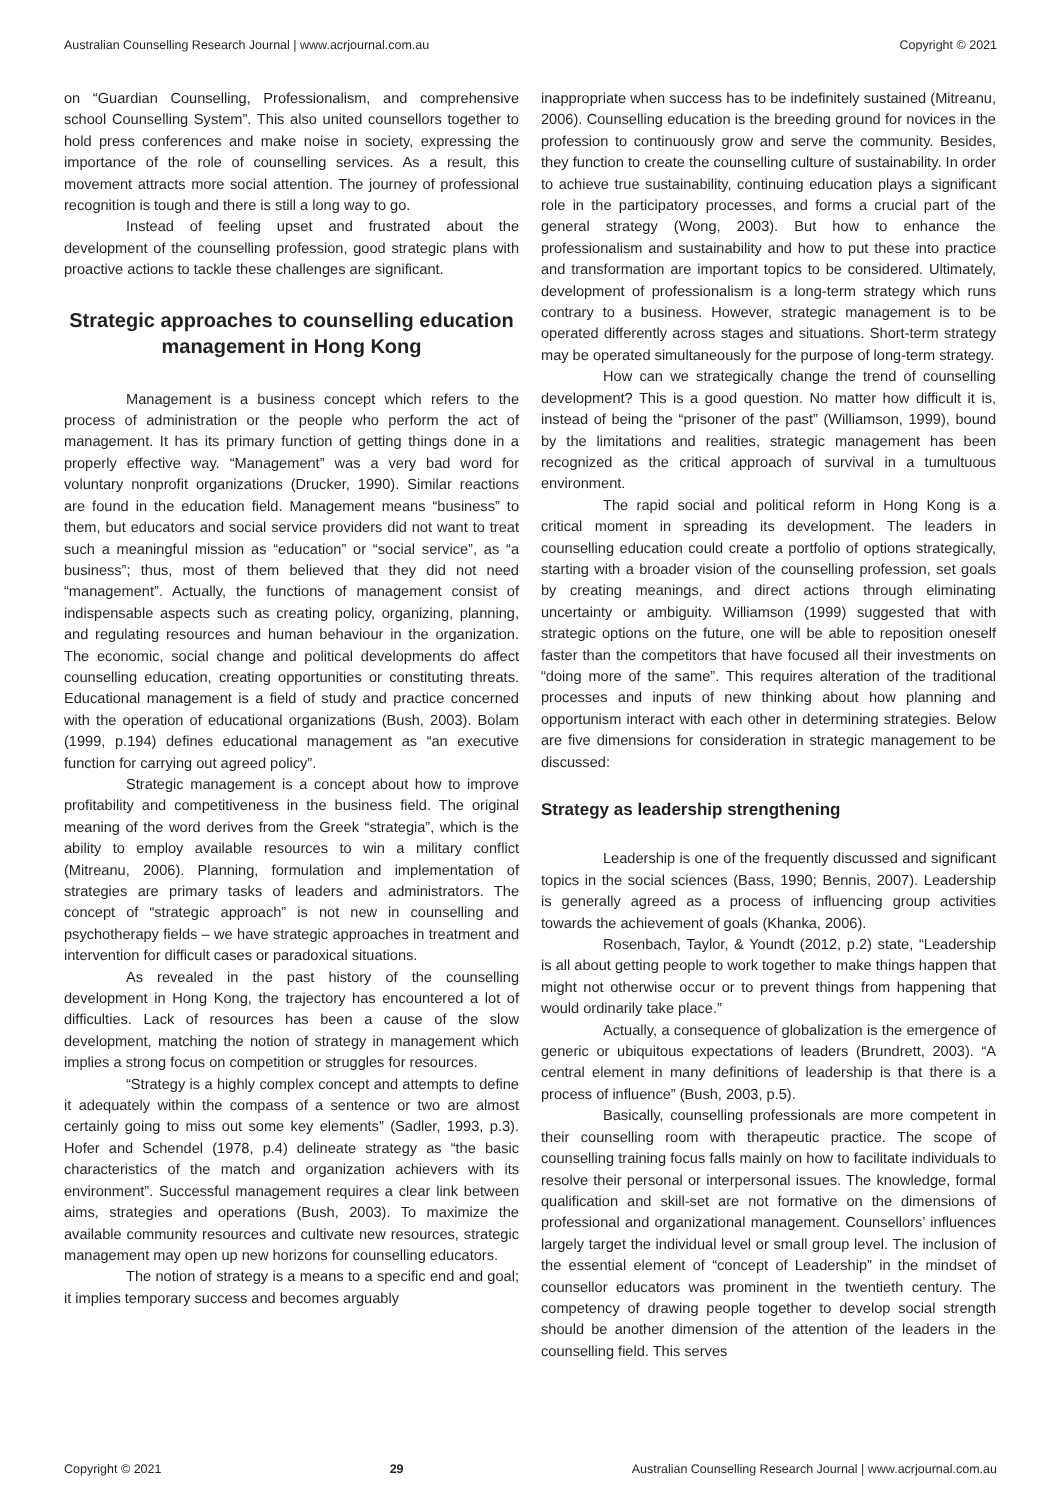Australian Counselling Research Journal | www.acrjournal.com.au Copyright © 2021
on “Guardian Counselling, Professionalism, and comprehensive school Counselling System”. This also united counsellors together to hold press conferences and make noise in society, expressing the importance of the role of counselling services. As a result, this movement attracts more social attention. The journey of professional recognition is tough and there is still a long way to go.
Instead of feeling upset and frustrated about the development of the counselling profession, good strategic plans with proactive actions to tackle these challenges are significant.
Strategic approaches to counselling education management in Hong Kong
Management is a business concept which refers to the process of administration or the people who perform the act of management. It has its primary function of getting things done in a properly effective way. “Management” was a very bad word for voluntary nonprofit organizations (Drucker, 1990). Similar reactions are found in the education field. Management means “business” to them, but educators and social service providers did not want to treat such a meaningful mission as “education” or “social service”, as “a business”; thus, most of them believed that they did not need “management”. Actually, the functions of management consist of indispensable aspects such as creating policy, organizing, planning, and regulating resources and human behaviour in the organization. The economic, social change and political developments do affect counselling education, creating opportunities or constituting threats. Educational management is a field of study and practice concerned with the operation of educational organizations (Bush, 2003). Bolam (1999, p.194) defines educational management as “an executive function for carrying out agreed policy”.
Strategic management is a concept about how to improve profitability and competitiveness in the business field. The original meaning of the word derives from the Greek “strategia”, which is the ability to employ available resources to win a military conflict (Mitreanu, 2006). Planning, formulation and implementation of strategies are primary tasks of leaders and administrators. The concept of “strategic approach” is not new in counselling and psychotherapy fields – we have strategic approaches in treatment and intervention for difficult cases or paradoxical situations.
As revealed in the past history of the counselling development in Hong Kong, the trajectory has encountered a lot of difficulties. Lack of resources has been a cause of the slow development, matching the notion of strategy in management which implies a strong focus on competition or struggles for resources.
“Strategy is a highly complex concept and attempts to define it adequately within the compass of a sentence or two are almost certainly going to miss out some key elements” (Sadler, 1993, p.3). Hofer and Schendel (1978, p.4) delineate strategy as “the basic characteristics of the match and organization achievers with its environment”. Successful management requires a clear link between aims, strategies and operations (Bush, 2003). To maximize the available community resources and cultivate new resources, strategic management may open up new horizons for counselling educators.
The notion of strategy is a means to a specific end and goal; it implies temporary success and becomes arguably
inappropriate when success has to be indefinitely sustained (Mitreanu, 2006). Counselling education is the breeding ground for novices in the profession to continuously grow and serve the community. Besides, they function to create the counselling culture of sustainability. In order to achieve true sustainability, continuing education plays a significant role in the participatory processes, and forms a crucial part of the general strategy (Wong, 2003). But how to enhance the professionalism and sustainability and how to put these into practice and transformation are important topics to be considered. Ultimately, development of professionalism is a long-term strategy which runs contrary to a business. However, strategic management is to be operated differently across stages and situations. Short-term strategy may be operated simultaneously for the purpose of long-term strategy.
How can we strategically change the trend of counselling development? This is a good question. No matter how difficult it is, instead of being the “prisoner of the past” (Williamson, 1999), bound by the limitations and realities, strategic management has been recognized as the critical approach of survival in a tumultuous environment.
The rapid social and political reform in Hong Kong is a critical moment in spreading its development. The leaders in counselling education could create a portfolio of options strategically, starting with a broader vision of the counselling profession, set goals by creating meanings, and direct actions through eliminating uncertainty or ambiguity. Williamson (1999) suggested that with strategic options on the future, one will be able to reposition oneself faster than the competitors that have focused all their investments on “doing more of the same”. This requires alteration of the traditional processes and inputs of new thinking about how planning and opportunism interact with each other in determining strategies. Below are five dimensions for consideration in strategic management to be discussed:
Strategy as leadership strengthening
Leadership is one of the frequently discussed and significant topics in the social sciences (Bass, 1990; Bennis, 2007). Leadership is generally agreed as a process of influencing group activities towards the achievement of goals (Khanka, 2006).
Rosenbach, Taylor, & Youndt (2012, p.2) state, “Leadership is all about getting people to work together to make things happen that might not otherwise occur or to prevent things from happening that would ordinarily take place.”
Actually, a consequence of globalization is the emergence of generic or ubiquitous expectations of leaders (Brundrett, 2003). “A central element in many definitions of leadership is that there is a process of influence” (Bush, 2003, p.5).
Basically, counselling professionals are more competent in their counselling room with therapeutic practice. The scope of counselling training focus falls mainly on how to facilitate individuals to resolve their personal or interpersonal issues. The knowledge, formal qualification and skill-set are not formative on the dimensions of professional and organizational management. Counsellors’ influences largely target the individual level or small group level. The inclusion of the essential element of “concept of Leadership” in the mindset of counsellor educators was prominent in the twentieth century. The competency of drawing people together to develop social strength should be another dimension of the attention of the leaders in the counselling field. This serves
Copyright © 2021 29 Australian Counselling Research Journal | www.acrjournal.com.au